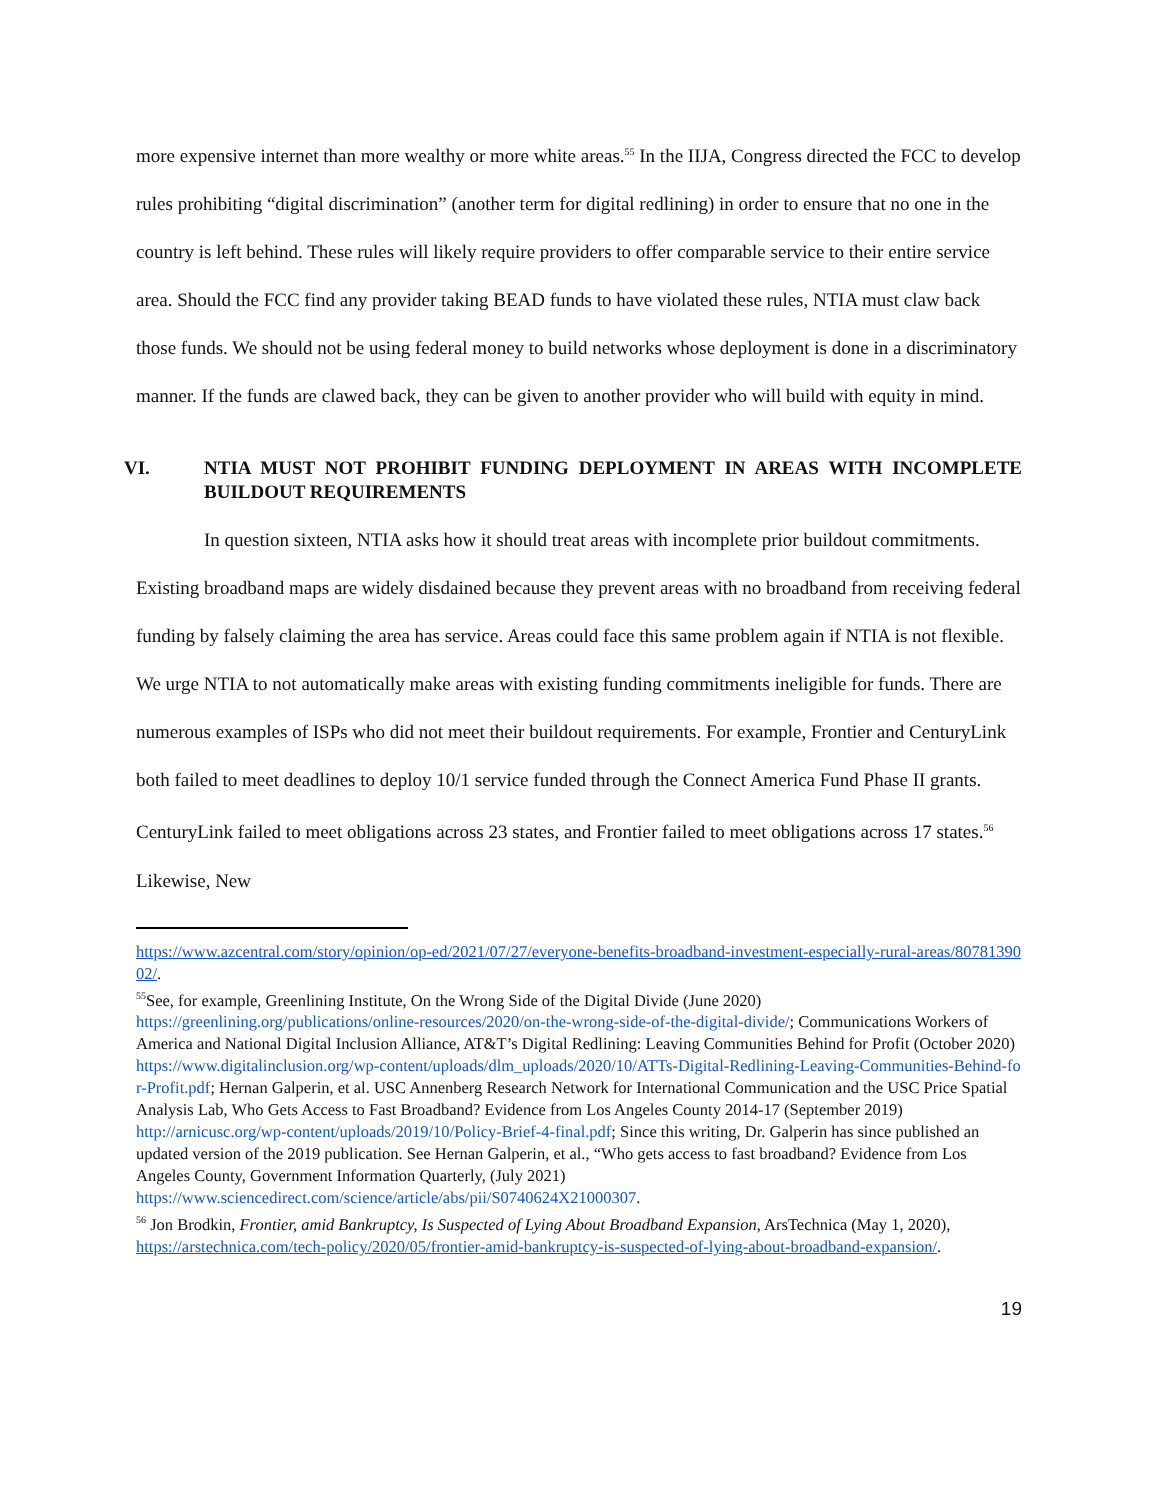more expensive internet than more wealthy or more white areas.<sup>55</sup> In the IIJA, Congress directed the FCC to develop rules prohibiting “digital discrimination” (another term for digital redlining) in order to ensure that no one in the country is left behind. These rules will likely require providers to offer comparable service to their entire service area. Should the FCC find any provider taking BEAD funds to have violated these rules, NTIA must claw back those funds. We should not be using federal money to build networks whose deployment is done in a discriminatory manner. If the funds are clawed back, they can be given to another provider who will build with equity in mind.
VI. NTIA MUST NOT PROHIBIT FUNDING DEPLOYMENT IN AREAS WITH INCOMPLETE BUILDOUT REQUIREMENTS
In question sixteen, NTIA asks how it should treat areas with incomplete prior buildout commitments. Existing broadband maps are widely disdained because they prevent areas with no broadband from receiving federal funding by falsely claiming the area has service. Areas could face this same problem again if NTIA is not flexible. We urge NTIA to not automatically make areas with existing funding commitments ineligible for funds. There are numerous examples of ISPs who did not meet their buildout requirements. For example, Frontier and CenturyLink both failed to meet deadlines to deploy 10/1 service funded through the Connect America Fund Phase II grants. CenturyLink failed to meet obligations across 23 states, and Frontier failed to meet obligations across 17 states.<sup>56</sup> Likewise, New
https://www.azcentral.com/story/opinion/op-ed/2021/07/27/everyone-benefits-broadband-investment-especially-rural-areas/8078139002/.
<sup>55</sup> See, for example, Greenlining Institute, On the Wrong Side of the Digital Divide (June 2020) https://greenlining.org/publications/online-resources/2020/on-the-wrong-side-of-the-digital-divide/; Communications Workers of America and National Digital Inclusion Alliance, AT&T’s Digital Redlining: Leaving Communities Behind for Profit (October 2020) https://www.digitalinclusion.org/wp-content/uploads/dlm_uploads/2020/10/ATTs-Digital-Redlining-Leaving-Communities-Behind-for-Profit.pdf; Hernan Galperin, et al. USC Annenberg Research Network for International Communication and the USC Price Spatial Analysis Lab, Who Gets Access to Fast Broadband? Evidence from Los Angeles County 2014-17 (September 2019) http://arnicusc.org/wp-content/uploads/2019/10/Policy-Brief-4-final.pdf; Since this writing, Dr. Galperin has since published an updated version of the 2019 publication. See Hernan Galperin, et al., “Who gets access to fast broadband? Evidence from Los Angeles County, Government Information Quarterly, (July 2021) https://www.sciencedirect.com/science/article/abs/pii/S0740624X21000307.
<sup>56</sup> Jon Brodkin, Frontier, amid Bankruptcy, Is Suspected of Lying About Broadband Expansion, ArsTechnica (May 1, 2020),
https://arstechnica.com/tech-policy/2020/05/frontier-amid-bankruptcy-is-suspected-of-lying-about-broadband-expansion/.
19